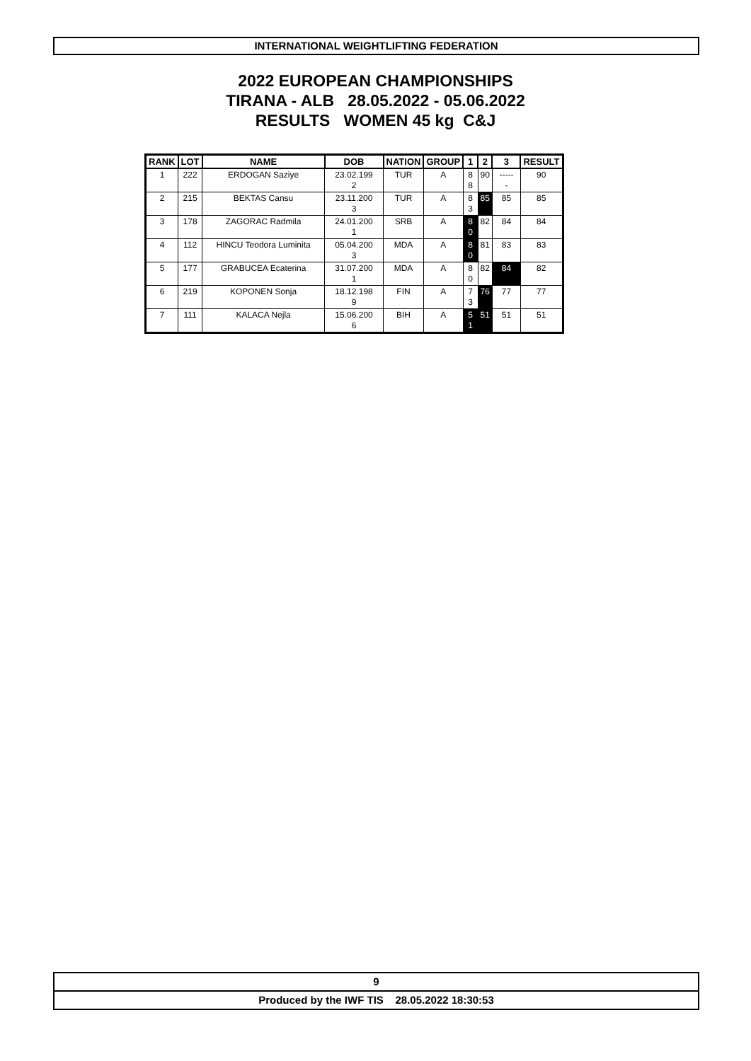INTERNATIONAL WEIGHTLIFTING FEDERATION
2022 EUROPEAN CHAMPIONSHIPS
TIRANA - ALB 28.05.2022 - 05.06.2022
RESULTS WOMEN 45 kg C&J
| RANK | LOT | NAME | DOB | NATION | GROUP | 1 | 2 | 3 | RESULT |
| --- | --- | --- | --- | --- | --- | --- | --- | --- | --- |
| 1 | 222 | ERDOGAN Saziye | 23.02.199 2 | TUR | A | 8 8 | 90 | ----- - | 90 |
| 2 | 215 | BEKTAS Cansu | 23.11.200 3 | TUR | A | 8 3 | 85 | 85 | 85 |
| 3 | 178 | ZAGORAC Radmila | 24.01.200 1 | SRB | A | 8 0 | 82 | 84 | 84 |
| 4 | 112 | HINCU Teodora Luminita | 05.04.200 3 | MDA | A | 8 0 | 81 | 83 | 83 |
| 5 | 177 | GRABUCEA Ecaterina | 31.07.200 1 | MDA | A | 8 0 | 82 | 84 | 82 |
| 6 | 219 | KOPONEN Sonja | 18.12.198 9 | FIN | A | 7 3 | 76 | 77 | 77 |
| 7 | 111 | KALACA Nejla | 15.06.200 6 | BIH | A | 5 1 | 51 | 51 | 51 |
9
Produced by the IWF TIS 28.05.2022 18:30:53